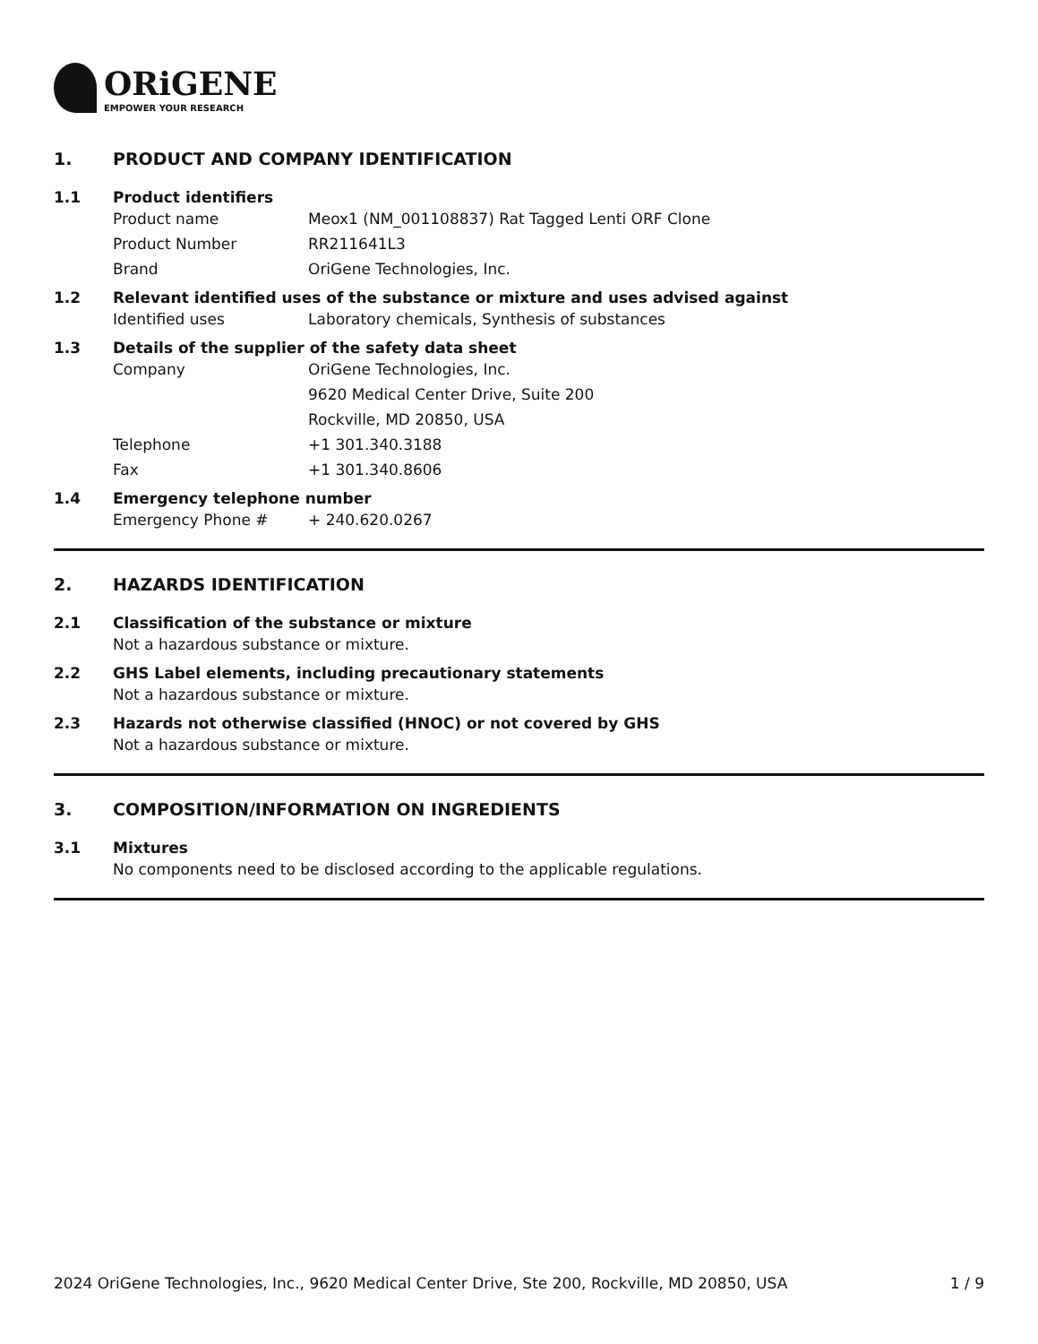ORiGENE
EMPOWER YOUR RESEARCH
1. PRODUCT AND COMPANY IDENTIFICATION
1.1 Product identifiers
Product name Meox1 (NM_001108837) Rat Tagged Lenti ORF Clone
Product Number RR211641L3
Brand OriGene Technologies, Inc.
1.2 Relevant identified uses of the substance or mixture and uses advised against
Identified uses Laboratory chemicals, Synthesis of substances
1.3 Details of the supplier of the safety data sheet
Company OriGene Technologies, Inc.
9620 Medical Center Drive, Suite 200
Rockville, MD 20850, USA
Telephone +1 301.340.3188
Fax +1 301.340.8606
1.4 Emergency telephone number
Emergency Phone # + 240.620.0267
2. HAZARDS IDENTIFICATION
2.1 Classification of the substance or mixture
Not a hazardous substance or mixture.
2.2 GHS Label elements, including precautionary statements
Not a hazardous substance or mixture.
2.3 Hazards not otherwise classified (HNOC) or not covered by GHS
Not a hazardous substance or mixture.
3. COMPOSITION/INFORMATION ON INGREDIENTS
3.1 Mixtures
No components need to be disclosed according to the applicable regulations.
2024 OriGene Technologies, Inc., 9620 Medical Center Drive, Ste 200, Rockville, MD 20850, USA 1 / 9